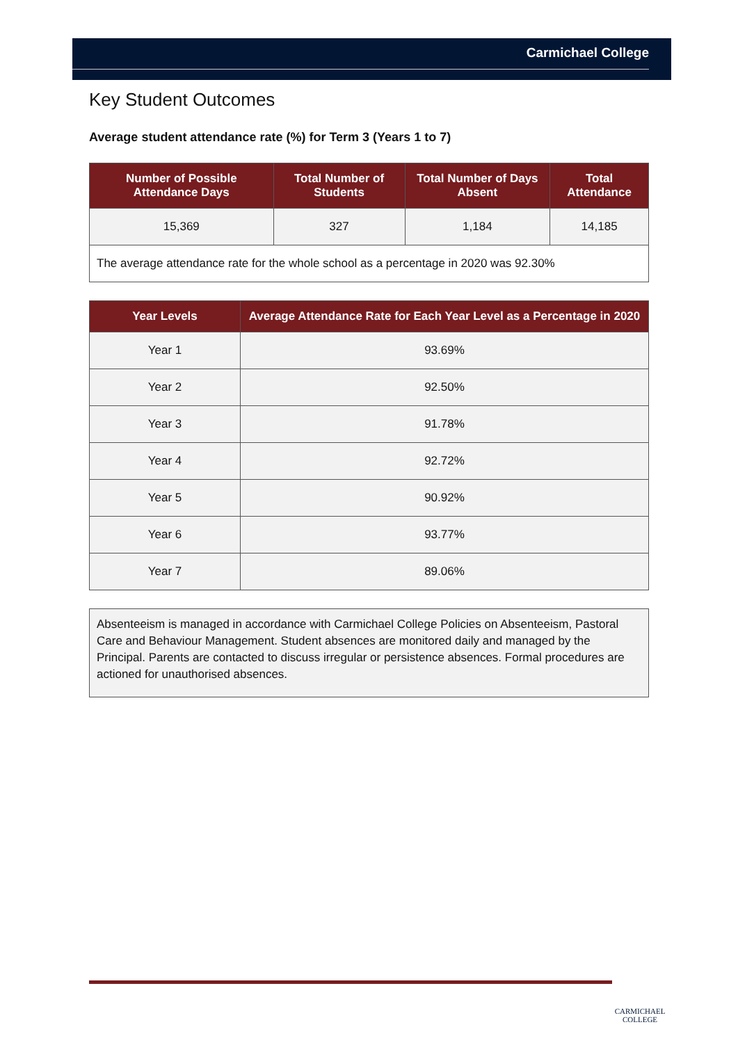Carmichael College
Key Student Outcomes
Average student attendance rate (%) for Term 3 (Years 1 to 7)
| Number of Possible Attendance Days | Total Number of Students | Total Number of Days Absent | Total Attendance |
| --- | --- | --- | --- |
| 15,369 | 327 | 1,184 | 14,185 |
| The average attendance rate for the whole school as a percentage in 2020 was 92.30% | | | |
| Year Levels | Average Attendance Rate for Each Year Level as a Percentage in 2020 |
| --- | --- |
| Year 1 | 93.69% |
| Year 2 | 92.50% |
| Year 3 | 91.78% |
| Year 4 | 92.72% |
| Year 5 | 90.92% |
| Year 6 | 93.77% |
| Year 7 | 89.06% |
Absenteeism is managed in accordance with Carmichael College Policies on Absenteeism, Pastoral Care and Behaviour Management. Student absences are monitored daily and managed by the Principal. Parents are contacted to discuss irregular or persistence absences. Formal procedures are actioned for unauthorised absences.
CARMICHAEL
COLLEGE